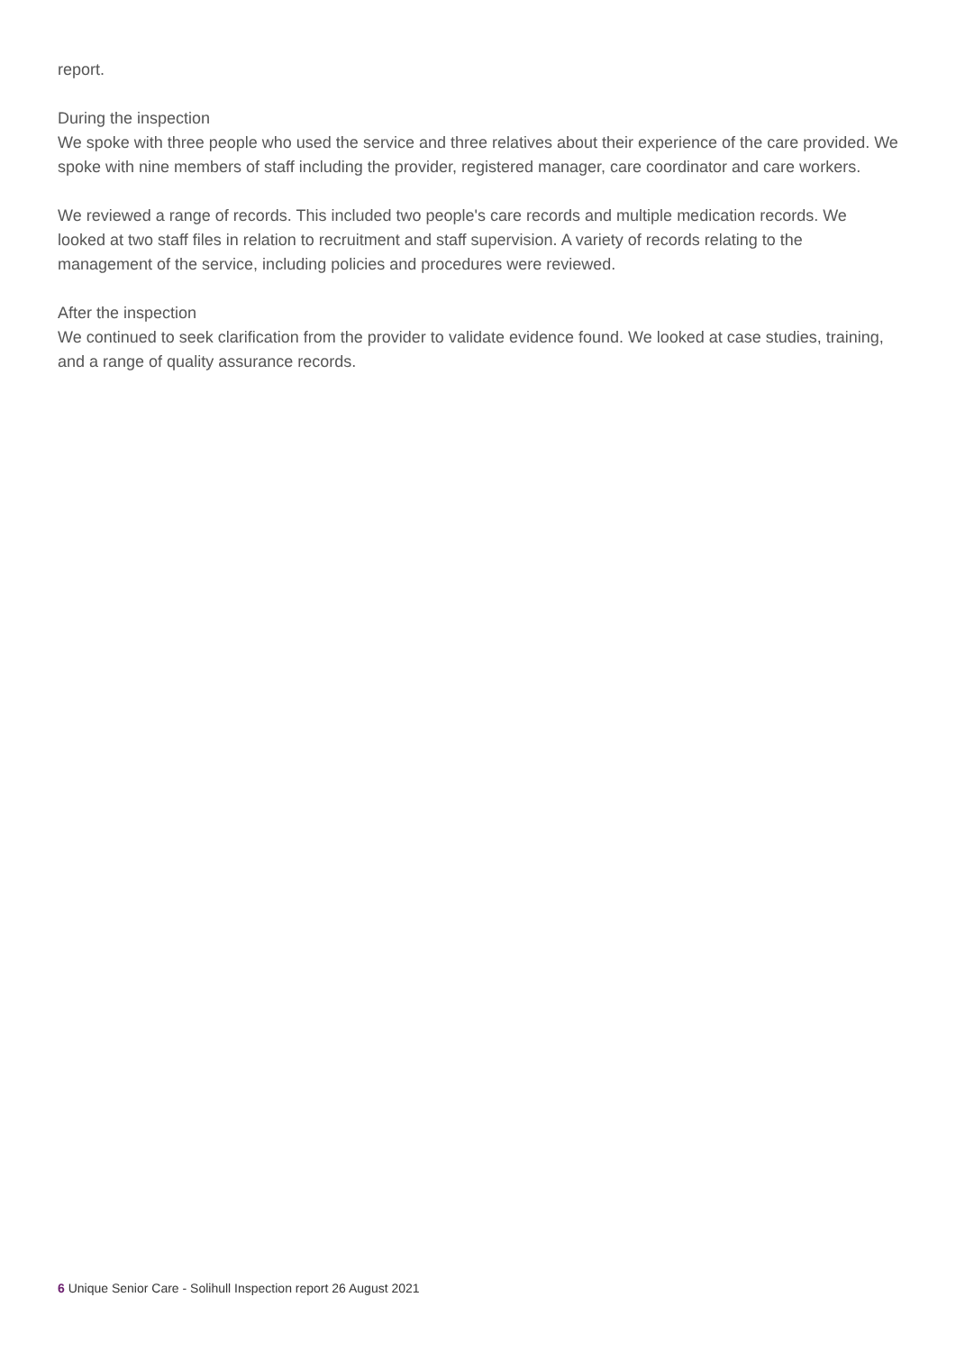report.
During the inspection
We spoke with three people who used the service and three relatives about their experience of the care provided. We spoke with nine members of staff including the provider, registered manager, care coordinator and care workers.
We reviewed a range of records. This included two people's care records and multiple medication records. We looked at two staff files in relation to recruitment and staff supervision. A variety of records relating to the management of the service, including policies and procedures were reviewed.
After the inspection
We continued to seek clarification from the provider to validate evidence found. We looked at case studies, training, and a range of quality assurance records.
6 Unique Senior Care - Solihull Inspection report 26 August 2021